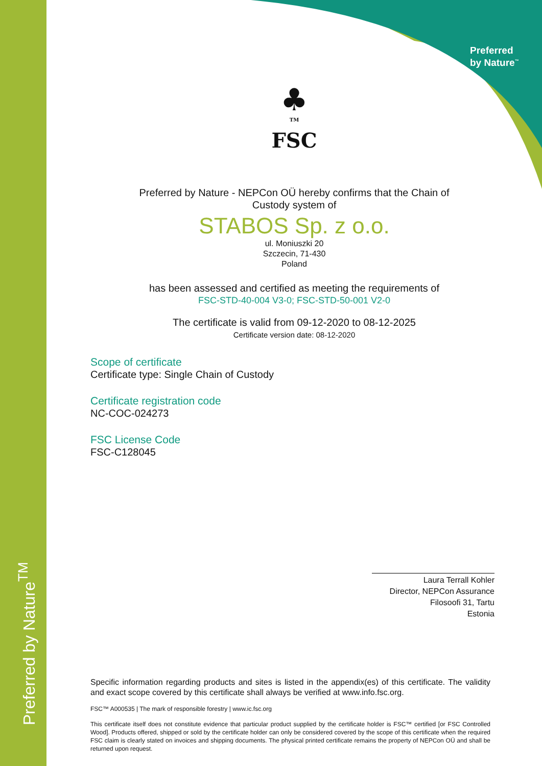Preferred by Nature<sup>TM</sup>
Preferred
by Nature<sup>™</sup>
♣
TM
FSC
Preferred by Nature - NEPCon OÜ hereby confirms that the Chain of
Custody system of
STABOS Sp. z o.o.
ul. Moniuszki 20
Szczecin, 71-430
Poland
has been assessed and certified as meeting the requirements of
FSC-STD-40-004 V3-0; FSC-STD-50-001 V2-0
The certificate is valid from 09-12-2020 to 08-12-2025
Certificate version date: 08-12-2020
Scope of certificate
Certificate type: Single Chain of Custody
Certificate registration code
NC-COC-024273
FSC License Code
FSC-C128045
Laura Terrall Kohler
Director, NEPCon Assurance
Filosoofi 31, Tartu
Estonia
Specific information regarding products and sites is listed in the appendix(es) of this certificate. The validity and exact scope covered by this certificate shall always be verified at www.info.fsc.org.
FSC™ A000535 | The mark of responsible forestry | www.ic.fsc.org
This certificate itself does not constitute evidence that particular product supplied by the certificate holder is FSC™ certified [or FSC Controlled Wood]. Products offered, shipped or sold by the certificate holder can only be considered covered by the scope of this certificate when the required FSC claim is clearly stated on invoices and shipping documents. The physical printed certificate remains the property of NEPCon OÜ and shall be returned upon request.